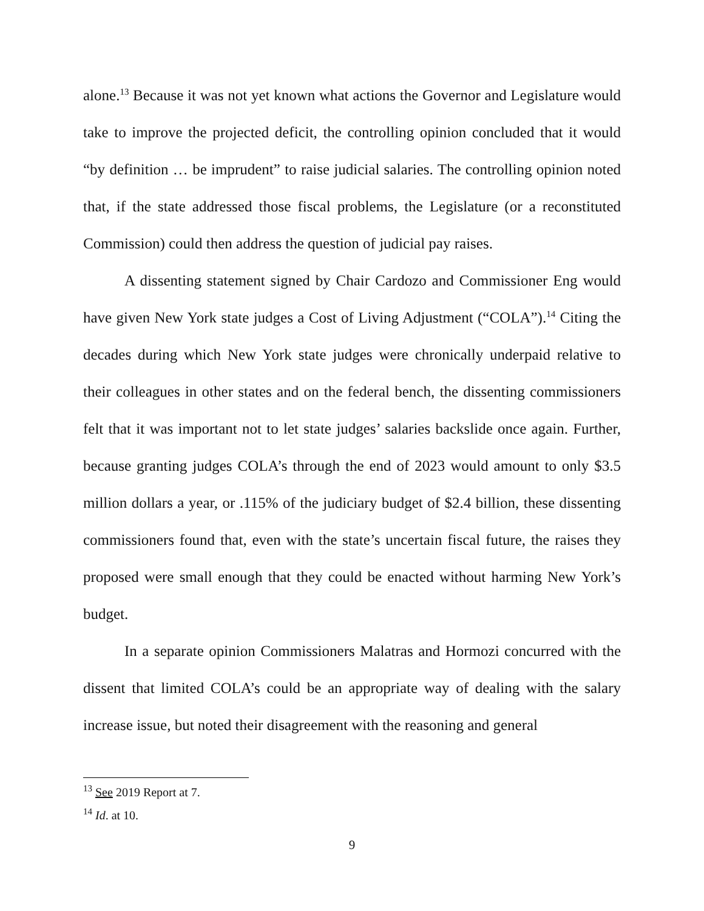alone.<sup>13</sup> Because it was not yet known what actions the Governor and Legislature would take to improve the projected deficit, the controlling opinion concluded that it would “by definition … be imprudent” to raise judicial salaries. The controlling opinion noted that, if the state addressed those fiscal problems, the Legislature (or a reconstituted Commission) could then address the question of judicial pay raises.
A dissenting statement signed by Chair Cardozo and Commissioner Eng would have given New York state judges a Cost of Living Adjustment (“COLA”).<sup>14</sup> Citing the decades during which New York state judges were chronically underpaid relative to their colleagues in other states and on the federal bench, the dissenting commissioners felt that it was important not to let state judges’ salaries backslide once again. Further, because granting judges COLA’s through the end of 2023 would amount to only $3.5 million dollars a year, or .115% of the judiciary budget of $2.4 billion, these dissenting commissioners found that, even with the state’s uncertain fiscal future, the raises they proposed were small enough that they could be enacted without harming New York’s budget.
In a separate opinion Commissioners Malatras and Hormozi concurred with the dissent that limited COLA’s could be an appropriate way of dealing with the salary increase issue, but noted their disagreement with the reasoning and general
<sup>13</sup> See 2019 Report at 7.
<sup>14</sup> Id. at 10.
9